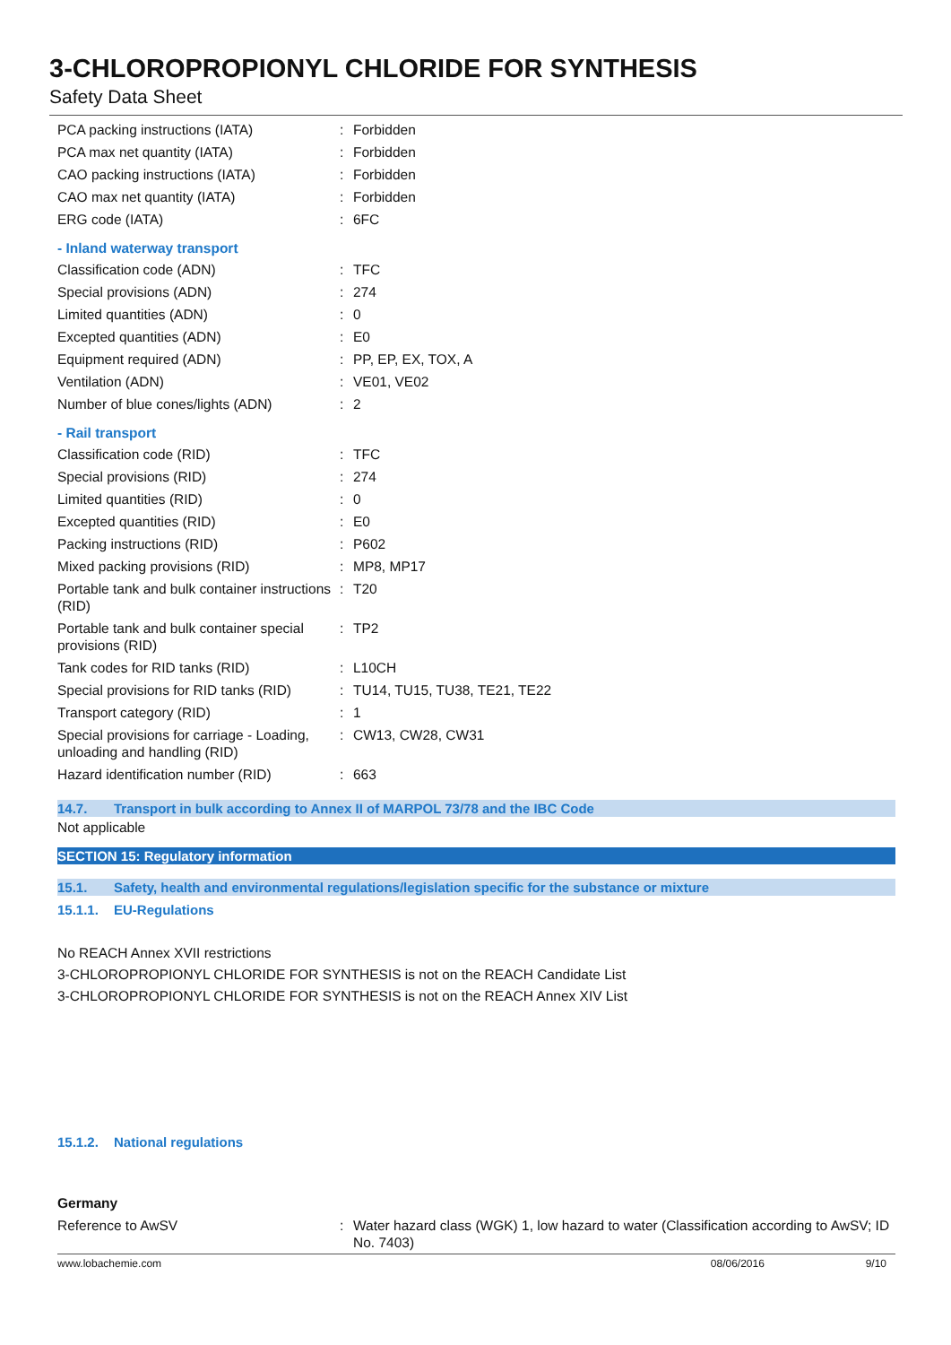3-CHLOROPROPIONYL CHLORIDE FOR SYNTHESIS
Safety Data Sheet
| PCA packing instructions (IATA) | : | Forbidden |
| PCA max net quantity (IATA) | : | Forbidden |
| CAO packing instructions (IATA) | : | Forbidden |
| CAO max net quantity (IATA) | : | Forbidden |
| ERG code (IATA) | : | 6FC |
| - Inland waterway transport | | |
| Classification code (ADN) | : | TFC |
| Special provisions (ADN) | : | 274 |
| Limited quantities (ADN) | : | 0 |
| Excepted quantities (ADN) | : | E0 |
| Equipment required (ADN) | : | PP, EP, EX, TOX, A |
| Ventilation (ADN) | : | VE01, VE02 |
| Number of blue cones/lights (ADN) | : | 2 |
| - Rail transport | | |
| Classification code (RID) | : | TFC |
| Special provisions (RID) | : | 274 |
| Limited quantities (RID) | : | 0 |
| Excepted quantities (RID) | : | E0 |
| Packing instructions (RID) | : | P602 |
| Mixed packing provisions (RID) | : | MP8, MP17 |
| Portable tank and bulk container instructions (RID) | : | T20 |
| Portable tank and bulk container special provisions (RID) | : | TP2 |
| Tank codes for RID tanks (RID) | : | L10CH |
| Special provisions for RID tanks (RID) | : | TU14, TU15, TU38, TE21, TE22 |
| Transport category (RID) | : | 1 |
| Special provisions for carriage - Loading, unloading and handling (RID) | : | CW13, CW28, CW31 |
| Hazard identification number (RID) | : | 663 |
14.7. Transport in bulk according to Annex II of MARPOL 73/78 and the IBC Code
Not applicable
SECTION 15: Regulatory information
15.1. Safety, health and environmental regulations/legislation specific for the substance or mixture
15.1.1. EU-Regulations
No REACH Annex XVII restrictions
3-CHLOROPROPIONYL CHLORIDE FOR SYNTHESIS is not on the REACH Candidate List
3-CHLOROPROPIONYL CHLORIDE FOR SYNTHESIS is not on the REACH Annex XIV List
15.1.2. National regulations
Germany
| Reference to AwSV | : | Water hazard class (WGK) 1, low hazard to water (Classification according to AwSV; ID No. 7403) |
www.lobachemie.com 08/06/2016 9/10